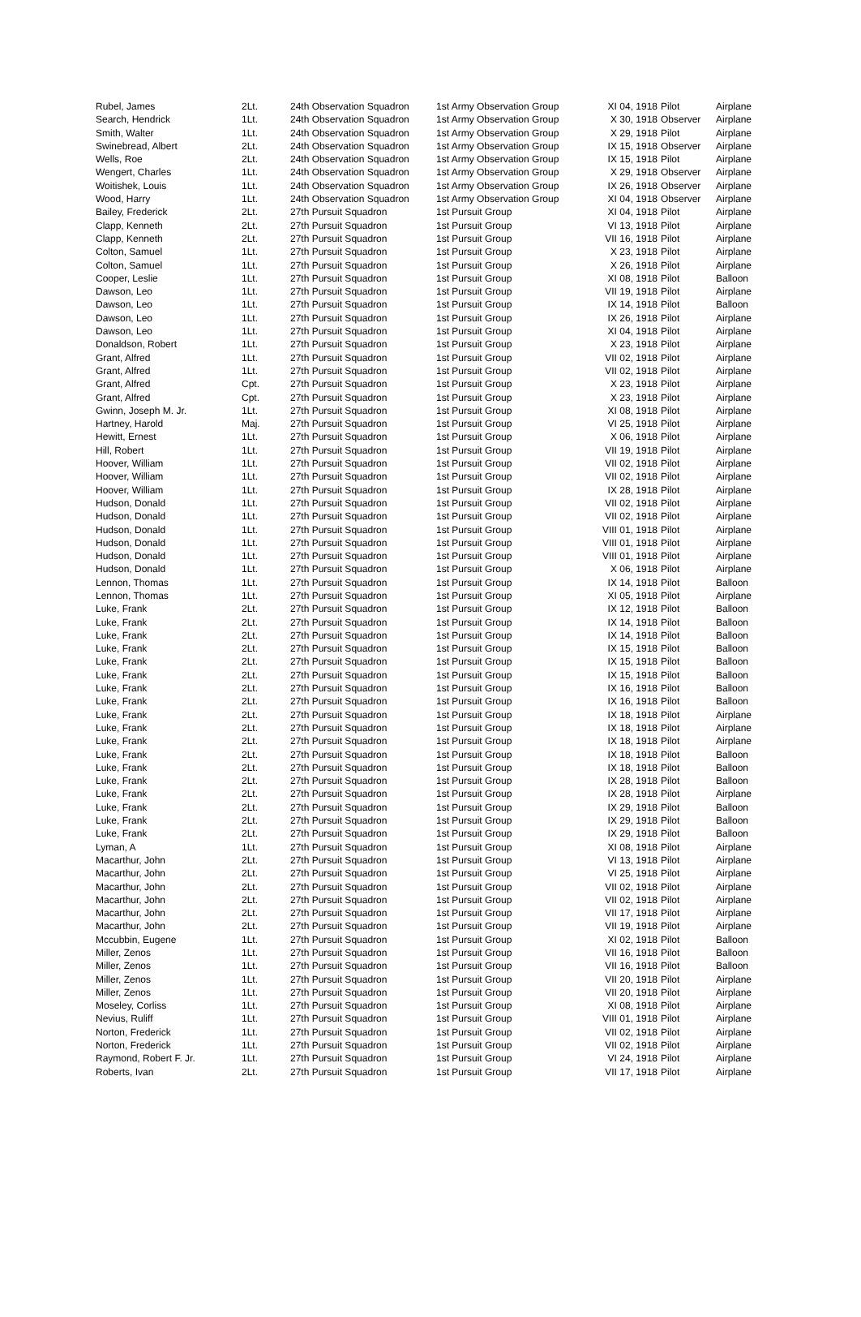| Rubel, James | 2Lt. | 24th Observation Squadron | 1st Army Observation Group | XI 04, 1918 | Pilot | Airplane |
| Search, Hendrick | 1Lt. | 24th Observation Squadron | 1st Army Observation Group | X 30, 1918 | Observer | Airplane |
| Smith, Walter | 1Lt. | 24th Observation Squadron | 1st Army Observation Group | X 29, 1918 | Pilot | Airplane |
| Swinebread, Albert | 2Lt. | 24th Observation Squadron | 1st Army Observation Group | IX 15, 1918 | Observer | Airplane |
| Wells, Roe | 2Lt. | 24th Observation Squadron | 1st Army Observation Group | IX 15, 1918 | Pilot | Airplane |
| Wengert, Charles | 1Lt. | 24th Observation Squadron | 1st Army Observation Group | X 29, 1918 | Observer | Airplane |
| Woitishek, Louis | 1Lt. | 24th Observation Squadron | 1st Army Observation Group | IX 26, 1918 | Observer | Airplane |
| Wood, Harry | 1Lt. | 24th Observation Squadron | 1st Army Observation Group | XI 04, 1918 | Observer | Airplane |
| Bailey, Frederick | 2Lt. | 27th Pursuit Squadron | 1st Pursuit Group | XI 04, 1918 | Pilot | Airplane |
| Clapp, Kenneth | 2Lt. | 27th Pursuit Squadron | 1st Pursuit Group | VI 13, 1918 | Pilot | Airplane |
| Clapp, Kenneth | 2Lt. | 27th Pursuit Squadron | 1st Pursuit Group | VII 16, 1918 | Pilot | Airplane |
| Colton, Samuel | 1Lt. | 27th Pursuit Squadron | 1st Pursuit Group | X 23, 1918 | Pilot | Airplane |
| Colton, Samuel | 1Lt. | 27th Pursuit Squadron | 1st Pursuit Group | X 26, 1918 | Pilot | Airplane |
| Cooper, Leslie | 1Lt. | 27th Pursuit Squadron | 1st Pursuit Group | XI 08, 1918 | Pilot | Balloon |
| Dawson, Leo | 1Lt. | 27th Pursuit Squadron | 1st Pursuit Group | VII 19, 1918 | Pilot | Airplane |
| Dawson, Leo | 1Lt. | 27th Pursuit Squadron | 1st Pursuit Group | IX 14, 1918 | Pilot | Balloon |
| Dawson, Leo | 1Lt. | 27th Pursuit Squadron | 1st Pursuit Group | IX 26, 1918 | Pilot | Airplane |
| Dawson, Leo | 1Lt. | 27th Pursuit Squadron | 1st Pursuit Group | XI 04, 1918 | Pilot | Airplane |
| Donaldson, Robert | 1Lt. | 27th Pursuit Squadron | 1st Pursuit Group | X 23, 1918 | Pilot | Airplane |
| Grant, Alfred | 1Lt. | 27th Pursuit Squadron | 1st Pursuit Group | VII 02, 1918 | Pilot | Airplane |
| Grant, Alfred | 1Lt. | 27th Pursuit Squadron | 1st Pursuit Group | VII 02, 1918 | Pilot | Airplane |
| Grant, Alfred | Cpt. | 27th Pursuit Squadron | 1st Pursuit Group | X 23, 1918 | Pilot | Airplane |
| Grant, Alfred | Cpt. | 27th Pursuit Squadron | 1st Pursuit Group | X 23, 1918 | Pilot | Airplane |
| Gwinn, Joseph M. Jr. | 1Lt. | 27th Pursuit Squadron | 1st Pursuit Group | XI 08, 1918 | Pilot | Airplane |
| Hartney, Harold | Maj. | 27th Pursuit Squadron | 1st Pursuit Group | VI 25, 1918 | Pilot | Airplane |
| Hewitt, Ernest | 1Lt. | 27th Pursuit Squadron | 1st Pursuit Group | X 06, 1918 | Pilot | Airplane |
| Hill, Robert | 1Lt. | 27th Pursuit Squadron | 1st Pursuit Group | VII 19, 1918 | Pilot | Airplane |
| Hoover, William | 1Lt. | 27th Pursuit Squadron | 1st Pursuit Group | VII 02, 1918 | Pilot | Airplane |
| Hoover, William | 1Lt. | 27th Pursuit Squadron | 1st Pursuit Group | VII 02, 1918 | Pilot | Airplane |
| Hoover, William | 1Lt. | 27th Pursuit Squadron | 1st Pursuit Group | IX 28, 1918 | Pilot | Airplane |
| Hudson, Donald | 1Lt. | 27th Pursuit Squadron | 1st Pursuit Group | VII 02, 1918 | Pilot | Airplane |
| Hudson, Donald | 1Lt. | 27th Pursuit Squadron | 1st Pursuit Group | VII 02, 1918 | Pilot | Airplane |
| Hudson, Donald | 1Lt. | 27th Pursuit Squadron | 1st Pursuit Group | VIII 01, 1918 | Pilot | Airplane |
| Hudson, Donald | 1Lt. | 27th Pursuit Squadron | 1st Pursuit Group | VIII 01, 1918 | Pilot | Airplane |
| Hudson, Donald | 1Lt. | 27th Pursuit Squadron | 1st Pursuit Group | VIII 01, 1918 | Pilot | Airplane |
| Hudson, Donald | 1Lt. | 27th Pursuit Squadron | 1st Pursuit Group | X 06, 1918 | Pilot | Airplane |
| Lennon, Thomas | 1Lt. | 27th Pursuit Squadron | 1st Pursuit Group | IX 14, 1918 | Pilot | Balloon |
| Lennon, Thomas | 1Lt. | 27th Pursuit Squadron | 1st Pursuit Group | XI 05, 1918 | Pilot | Airplane |
| Luke, Frank | 2Lt. | 27th Pursuit Squadron | 1st Pursuit Group | IX 12, 1918 | Pilot | Balloon |
| Luke, Frank | 2Lt. | 27th Pursuit Squadron | 1st Pursuit Group | IX 14, 1918 | Pilot | Balloon |
| Luke, Frank | 2Lt. | 27th Pursuit Squadron | 1st Pursuit Group | IX 14, 1918 | Pilot | Balloon |
| Luke, Frank | 2Lt. | 27th Pursuit Squadron | 1st Pursuit Group | IX 15, 1918 | Pilot | Balloon |
| Luke, Frank | 2Lt. | 27th Pursuit Squadron | 1st Pursuit Group | IX 15, 1918 | Pilot | Balloon |
| Luke, Frank | 2Lt. | 27th Pursuit Squadron | 1st Pursuit Group | IX 15, 1918 | Pilot | Balloon |
| Luke, Frank | 2Lt. | 27th Pursuit Squadron | 1st Pursuit Group | IX 16, 1918 | Pilot | Balloon |
| Luke, Frank | 2Lt. | 27th Pursuit Squadron | 1st Pursuit Group | IX 16, 1918 | Pilot | Balloon |
| Luke, Frank | 2Lt. | 27th Pursuit Squadron | 1st Pursuit Group | IX 18, 1918 | Pilot | Airplane |
| Luke, Frank | 2Lt. | 27th Pursuit Squadron | 1st Pursuit Group | IX 18, 1918 | Pilot | Airplane |
| Luke, Frank | 2Lt. | 27th Pursuit Squadron | 1st Pursuit Group | IX 18, 1918 | Pilot | Airplane |
| Luke, Frank | 2Lt. | 27th Pursuit Squadron | 1st Pursuit Group | IX 18, 1918 | Pilot | Balloon |
| Luke, Frank | 2Lt. | 27th Pursuit Squadron | 1st Pursuit Group | IX 18, 1918 | Pilot | Balloon |
| Luke, Frank | 2Lt. | 27th Pursuit Squadron | 1st Pursuit Group | IX 28, 1918 | Pilot | Balloon |
| Luke, Frank | 2Lt. | 27th Pursuit Squadron | 1st Pursuit Group | IX 28, 1918 | Pilot | Airplane |
| Luke, Frank | 2Lt. | 27th Pursuit Squadron | 1st Pursuit Group | IX 29, 1918 | Pilot | Balloon |
| Luke, Frank | 2Lt. | 27th Pursuit Squadron | 1st Pursuit Group | IX 29, 1918 | Pilot | Balloon |
| Luke, Frank | 2Lt. | 27th Pursuit Squadron | 1st Pursuit Group | IX 29, 1918 | Pilot | Balloon |
| Lyman, A | 1Lt. | 27th Pursuit Squadron | 1st Pursuit Group | XI 08, 1918 | Pilot | Airplane |
| Macarthur, John | 2Lt. | 27th Pursuit Squadron | 1st Pursuit Group | VI 13, 1918 | Pilot | Airplane |
| Macarthur, John | 2Lt. | 27th Pursuit Squadron | 1st Pursuit Group | VI 25, 1918 | Pilot | Airplane |
| Macarthur, John | 2Lt. | 27th Pursuit Squadron | 1st Pursuit Group | VII 02, 1918 | Pilot | Airplane |
| Macarthur, John | 2Lt. | 27th Pursuit Squadron | 1st Pursuit Group | VII 02, 1918 | Pilot | Airplane |
| Macarthur, John | 2Lt. | 27th Pursuit Squadron | 1st Pursuit Group | VII 17, 1918 | Pilot | Airplane |
| Macarthur, John | 2Lt. | 27th Pursuit Squadron | 1st Pursuit Group | VII 19, 1918 | Pilot | Airplane |
| Mccubbin, Eugene | 1Lt. | 27th Pursuit Squadron | 1st Pursuit Group | XI 02, 1918 | Pilot | Balloon |
| Miller, Zenos | 1Lt. | 27th Pursuit Squadron | 1st Pursuit Group | VII 16, 1918 | Pilot | Balloon |
| Miller, Zenos | 1Lt. | 27th Pursuit Squadron | 1st Pursuit Group | VII 16, 1918 | Pilot | Balloon |
| Miller, Zenos | 1Lt. | 27th Pursuit Squadron | 1st Pursuit Group | VII 20, 1918 | Pilot | Airplane |
| Miller, Zenos | 1Lt. | 27th Pursuit Squadron | 1st Pursuit Group | VII 20, 1918 | Pilot | Airplane |
| Moseley, Corliss | 1Lt. | 27th Pursuit Squadron | 1st Pursuit Group | XI 08, 1918 | Pilot | Airplane |
| Nevius, Ruliff | 1Lt. | 27th Pursuit Squadron | 1st Pursuit Group | VIII 01, 1918 | Pilot | Airplane |
| Norton, Frederick | 1Lt. | 27th Pursuit Squadron | 1st Pursuit Group | VII 02, 1918 | Pilot | Airplane |
| Norton, Frederick | 1Lt. | 27th Pursuit Squadron | 1st Pursuit Group | VII 02, 1918 | Pilot | Airplane |
| Raymond, Robert F. Jr. | 1Lt. | 27th Pursuit Squadron | 1st Pursuit Group | VI 24, 1918 | Pilot | Airplane |
| Roberts, Ivan | 2Lt. | 27th Pursuit Squadron | 1st Pursuit Group | VII 17, 1918 | Pilot | Airplane |